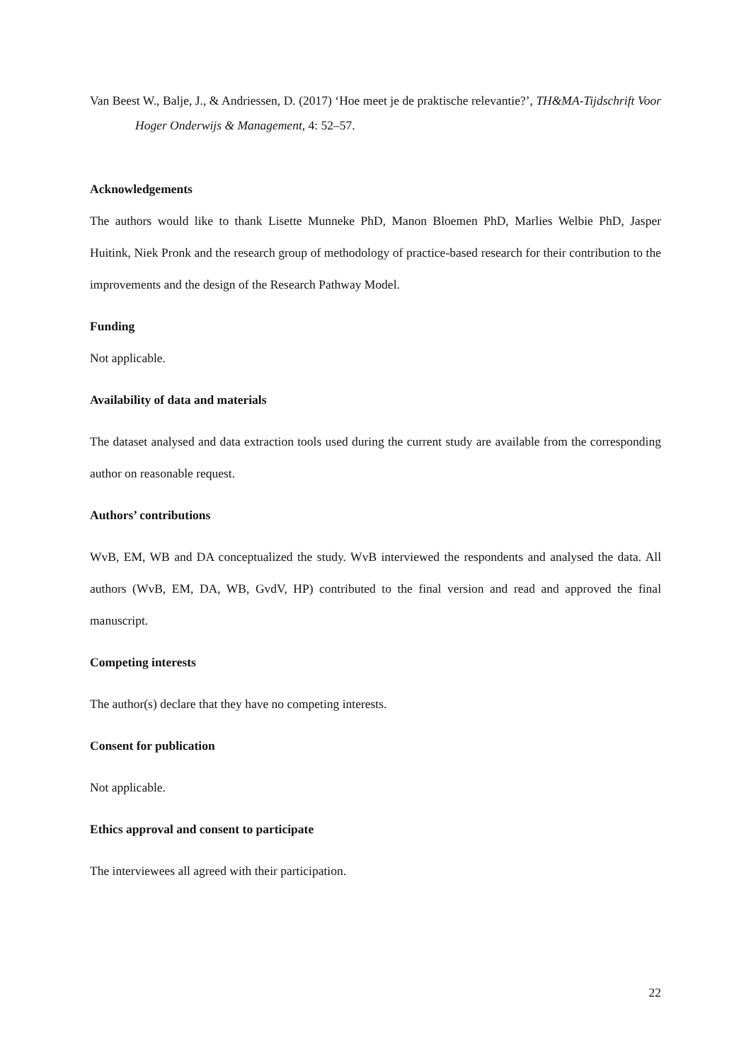Van Beest W., Balje, J., & Andriessen, D. (2017) ‘Hoe meet je de praktische relevantie?’, TH&MA-Tijdschrift Voor Hoger Onderwijs & Management, 4: 52–57.
Acknowledgements
The authors would like to thank Lisette Munneke PhD, Manon Bloemen PhD, Marlies Welbie PhD, Jasper Huitink, Niek Pronk and the research group of methodology of practice-based research for their contribution to the improvements and the design of the Research Pathway Model.
Funding
Not applicable.
Availability of data and materials
The dataset analysed and data extraction tools used during the current study are available from the corresponding author on reasonable request.
Authors’ contributions
WvB, EM, WB and DA conceptualized the study. WvB interviewed the respondents and analysed the data. All authors (WvB, EM, DA, WB, GvdV, HP) contributed to the final version and read and approved the final manuscript.
Competing interests
The author(s) declare that they have no competing interests.
Consent for publication
Not applicable.
Ethics approval and consent to participate
The interviewees all agreed with their participation.
22